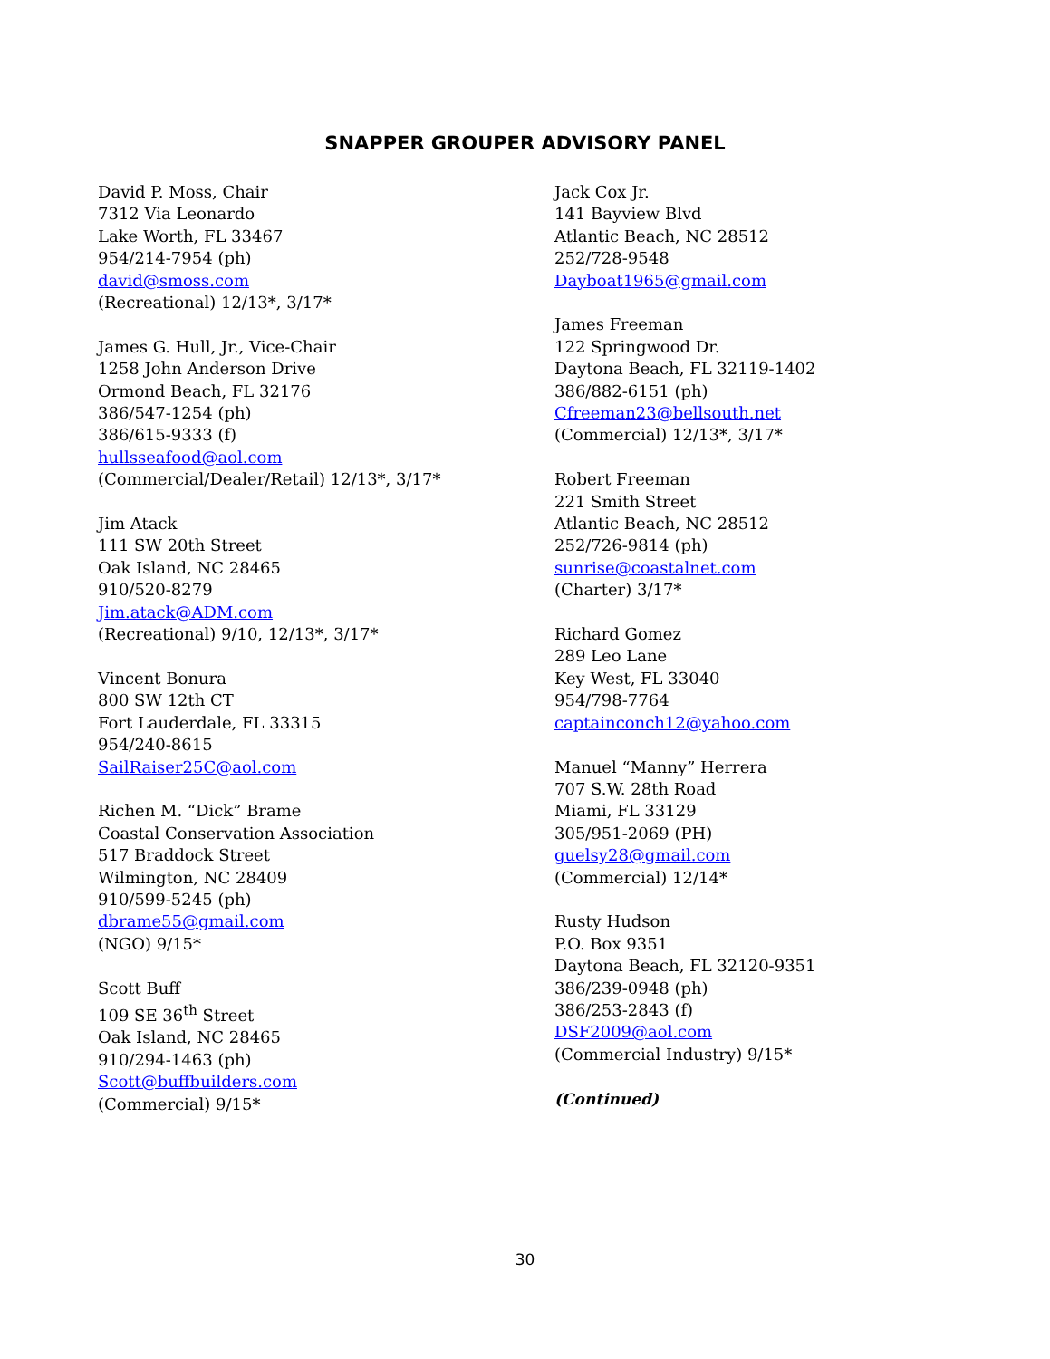SNAPPER GROUPER ADVISORY PANEL
David P. Moss, Chair
7312 Via Leonardo
Lake Worth, FL 33467
954/214-7954 (ph)
david@smoss.com
(Recreational) 12/13*, 3/17*
James G. Hull, Jr., Vice-Chair
1258 John Anderson Drive
Ormond Beach, FL 32176
386/547-1254 (ph)
386/615-9333 (f)
hullsseafood@aol.com
(Commercial/Dealer/Retail) 12/13*, 3/17*
Jim Atack
111 SW 20th Street
Oak Island, NC 28465
910/520-8279
Jim.atack@ADM.com
(Recreational) 9/10, 12/13*, 3/17*
Vincent Bonura
800 SW 12th CT
Fort Lauderdale, FL 33315
954/240-8615
SailRaiser25C@aol.com
Richen M. “Dick” Brame
Coastal Conservation Association
517 Braddock Street
Wilmington, NC 28409
910/599-5245 (ph)
dbrame55@gmail.com
(NGO) 9/15*
Scott Buff
109 SE 36<sup>th</sup> Street
Oak Island, NC 28465
910/294-1463 (ph)
Scott@buffbuilders.com
(Commercial) 9/15*
Jack Cox Jr.
141 Bayview Blvd
Atlantic Beach, NC 28512
252/728-9548
Dayboat1965@gmail.com
James Freeman
122 Springwood Dr.
Daytona Beach, FL 32119-1402
386/882-6151 (ph)
Cfreeman23@bellsouth.net
(Commercial) 12/13*, 3/17*
Robert Freeman
221 Smith Street
Atlantic Beach, NC 28512
252/726-9814 (ph)
sunrise@coastalnet.com
(Charter) 3/17*
Richard Gomez
289 Leo Lane
Key West, FL 33040
954/798-7764
captainconch12@yahoo.com
Manuel “Manny” Herrera
707 S.W. 28th Road
Miami, FL 33129
305/951-2069 (PH)
guelsy28@gmail.com
(Commercial) 12/14*
Rusty Hudson
P.O. Box 9351
Daytona Beach, FL 32120-9351
386/239-0948 (ph)
386/253-2843 (f)
DSF2009@aol.com
(Commercial Industry) 9/15*
(Continued)
30